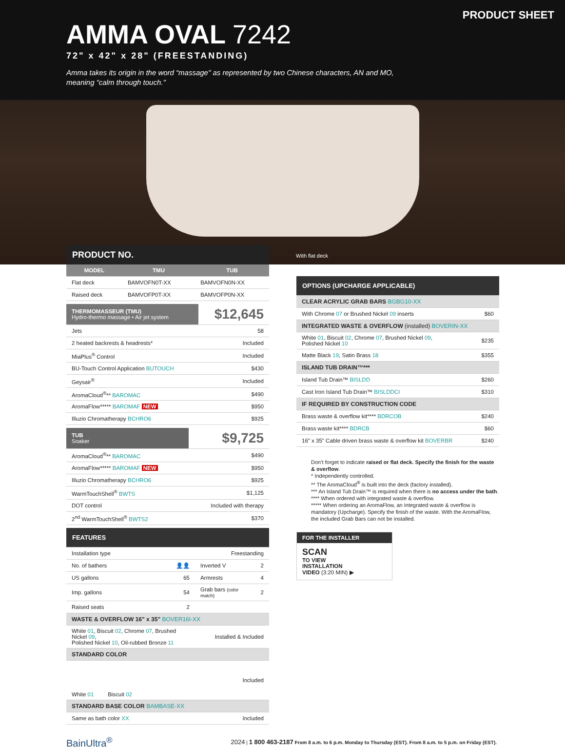PRODUCT SHEET
AMMA OVAL 7242
72" x 42" x 28" (FREESTANDING)
Amma takes its origin in the word “massage" as represented by two Chinese characters, AN and MO,
meaning “calm through touch."
PRODUCT NO. With flat deck
| MODEL | TMU | TUB |
| --- | --- | --- |
| Flat deck | BAMVOFN0T-XX | BAMVOFN0N-XX |
| Raised deck | BAMVOFP0T-XX | BAMVOFP0N-XX |
| THERMOMASSEUR (TMU) Hydro-thermo massage • Air jet system | $12,645 |
| Jets | 58 |
| 2 heated backrests & headrests* | Included |
| MiaPlus<sup>®</sup> Control | Included |
| BU-Touch Control Application BUTOUCH | $430 |
| Geysair<sup>®</sup> | Included |
| AromaCloud<sup>®</sup>** BAROMAC | $490 |
| AromaFlow***** BAROMAF NEW | $950 |
| Illuzio Chromatherapy BCHRO6 | $925 |
| TUB Soaker | $9,725 |
| AromaCloud<sup>®</sup>** BAROMAC | $490 |
| AromaFlow***** BAROMAF NEW | $950 |
| Illuzio Chromatherapy BCHRO6 | $925 |
| WarmTouchShell<sup>®</sup> BWTS | $1,125 |
| DOT control | Included with therapy |
| 2<sup>nd</sup> WarmTouchShell<sup>®</sup> BWTS2 | $370 |
| FEATURES | | | |
| Installation type | | Freestanding | |
| No. of bathers | 👤👤 | Inverted V | 2 |
| US gallons | 65 | Armrests | 4 |
| Imp. gallons | 54 | Grab bars (color match) | 2 |
| Raised seats | 2 | | |
| WASTE & OVERFLOW 16" x 35" BOVER16I-XX | | | |
| White 01 , Biscuit 02 , Chrome 07 , Brushed Nickel 09 , Polished Nickel 10 , Oil-rubbed Bronze 11 | | Installed & Included | |
| STANDARD COLOR | | | |
| White 01 Biscuit 02 | | Included | |
| STANDARD BASE COLOR BAMBASE-XX | | | |
| Same as bath color XX | | Included | |
| OPTIONS (UPCHARGE APPLICABLE) | |
| CLEAR ACRYLIC GRAB BARS BGBG10-XX | |
| With Chrome 07 or Brushed Nickel 09 inserts | $60 |
| INTEGRATED WASTE & OVERFLOW (installed) BOVERIN-XX | |
| White 01 , Biscuit 02 , Chrome 07 , Brushed Nickel 09 , Polished Nickel 10 | $235 |
| Matte Black 19 , Satin Brass 18 | $355 |
| ISLAND TUB DRAIN™*** | |
| Island Tub Drain™ BISLDD | $260 |
| Cast Iron Island Tub Drain™ BISLDDCI | $310 |
| IF REQUIRED BY CONSTRUCTION CODE | |
| Brass waste & overflow kit**** BDRCOB | $240 |
| Brass waste kit**** BDRCB | $60 |
| 16" x 35" Cable driven brass waste & overflow kit BOVERBR | $240 |
Don’t forget to indicate raised or flat deck. Specify the finish for the waste & overflow.
* Independently controlled.
** The AromaCloud<sup>®</sup> is built into the deck (factory installed).
*** An Island Tub Drain™ is required when there is no access under the bath.
**** When ordered with integrated waste & overflow.
***** When ordering an AromaFlow, an Integrated waste & overflow is mandatory (Upcharge). Specify the finish of the waste. With the AromaFlow, the included Grab Bars can not be installed.
FOR THE INSTALLER
SCAN
TO VIEW
INSTALLATION
VIDEO (3:20 MIN) ▶
BainUltra<sup>®</sup> 2024 | 1 800 463-2187 From 8 a.m. to 6 p.m. Monday to Thursday (EST). From 8 a.m. to 5 p.m. on Friday (EST).